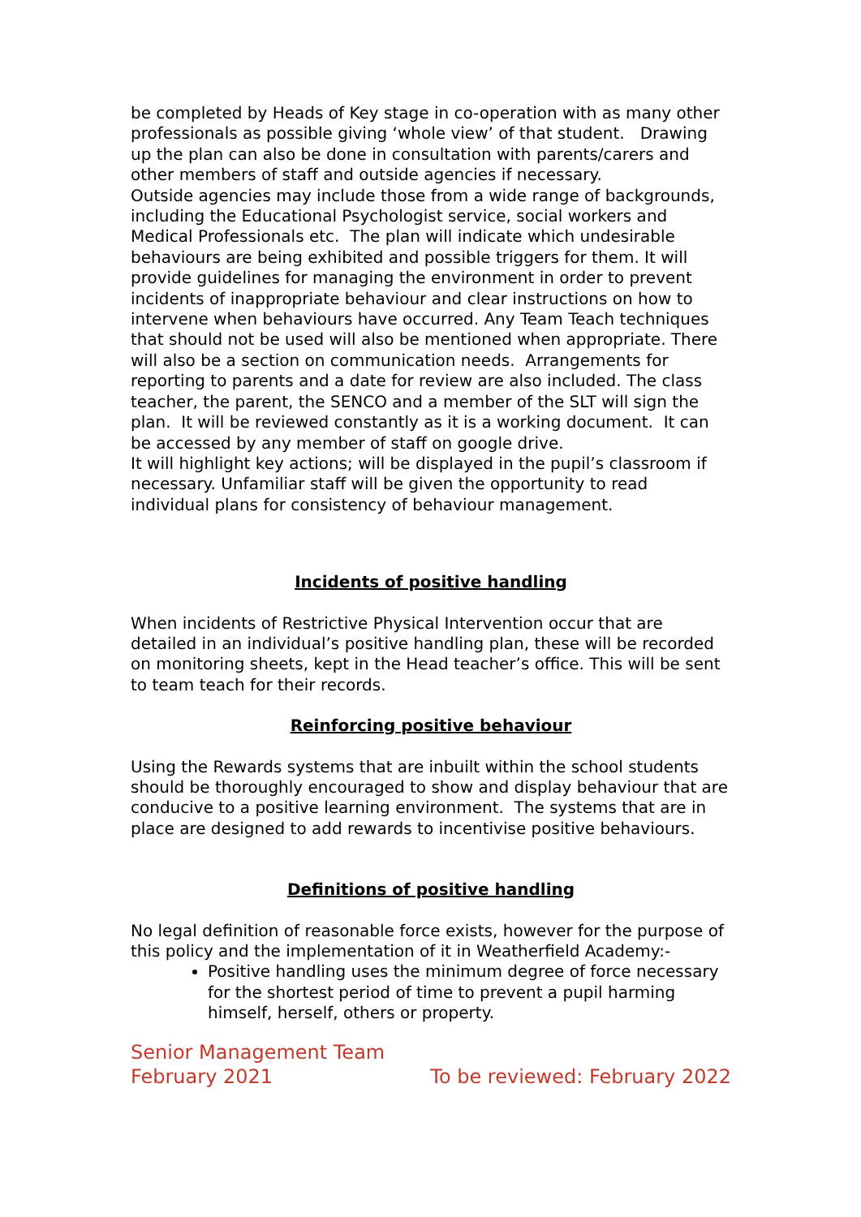be completed by Heads of Key stage in co-operation with as many other professionals as possible giving ‘whole view’ of that student. Drawing up the plan can also be done in consultation with parents/carers and other members of staff and outside agencies if necessary.
Outside agencies may include those from a wide range of backgrounds, including the Educational Psychologist service, social workers and Medical Professionals etc. The plan will indicate which undesirable behaviours are being exhibited and possible triggers for them. It will provide guidelines for managing the environment in order to prevent incidents of inappropriate behaviour and clear instructions on how to intervene when behaviours have occurred. Any Team Teach techniques that should not be used will also be mentioned when appropriate. There will also be a section on communication needs. Arrangements for reporting to parents and a date for review are also included. The class teacher, the parent, the SENCO and a member of the SLT will sign the plan. It will be reviewed constantly as it is a working document. It can be accessed by any member of staff on google drive.
It will highlight key actions; will be displayed in the pupil’s classroom if necessary. Unfamiliar staff will be given the opportunity to read individual plans for consistency of behaviour management.
Incidents of positive handling
When incidents of Restrictive Physical Intervention occur that are detailed in an individual’s positive handling plan, these will be recorded on monitoring sheets, kept in the Head teacher’s office. This will be sent to team teach for their records.
Reinforcing positive behaviour
Using the Rewards systems that are inbuilt within the school students should be thoroughly encouraged to show and display behaviour that are conducive to a positive learning environment. The systems that are in place are designed to add rewards to incentivise positive behaviours.
Definitions of positive handling
No legal definition of reasonable force exists, however for the purpose of this policy and the implementation of it in Weatherfield Academy:-
Positive handling uses the minimum degree of force necessary for the shortest period of time to prevent a pupil harming himself, herself, others or property.
Senior Management Team
February 2021 To be reviewed: February 2022